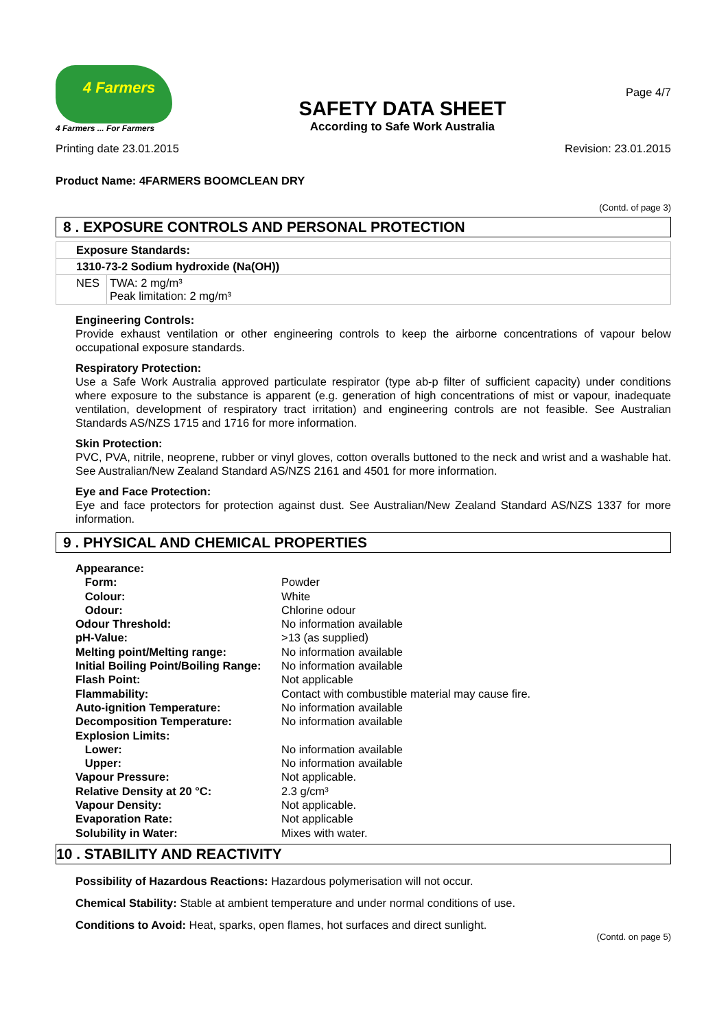4 Farmers
4 Farmers ... For Farmers
SAFETY DATA SHEET
According to Safe Work Australia
Page 4/7
Printing date 23.01.2015 Revision: 23.01.2015
Product Name: 4FARMERS BOOMCLEAN DRY
(Contd. of page 3)
8 . EXPOSURE CONTROLS AND PERSONAL PROTECTION
| Exposure Standards: | |
| 1310-73-2 Sodium hydroxide (Na(OH)) | |
| NES | TWA: 2 mg/m³ Peak limitation: 2 mg/m³ |
Engineering Controls:
Provide exhaust ventilation or other engineering controls to keep the airborne concentrations of vapour below occupational exposure standards.
Respiratory Protection:
Use a Safe Work Australia approved particulate respirator (type ab-p filter of sufficient capacity) under conditions where exposure to the substance is apparent (e.g. generation of high concentrations of mist or vapour, inadequate ventilation, development of respiratory tract irritation) and engineering controls are not feasible. See Australian Standards AS/NZS 1715 and 1716 for more information.
Skin Protection:
PVC, PVA, nitrile, neoprene, rubber or vinyl gloves, cotton overalls buttoned to the neck and wrist and a washable hat. See Australian/New Zealand Standard AS/NZS 2161 and 4501 for more information.
Eye and Face Protection:
Eye and face protectors for protection against dust. See Australian/New Zealand Standard AS/NZS 1337 for more information.
9 . PHYSICAL AND CHEMICAL PROPERTIES
| Appearance: | |
| Form: | Powder |
| Colour: | White |
| Odour: | Chlorine odour |
| Odour Threshold: | No information available |
| pH-Value: | >13 (as supplied) |
| Melting point/Melting range: | No information available |
| Initial Boiling Point/Boiling Range: | No information available |
| Flash Point: | Not applicable |
| Flammability: | Contact with combustible material may cause fire. |
| Auto-ignition Temperature: | No information available |
| Decomposition Temperature: | No information available |
| Explosion Limits: | |
| Lower: | No information available |
| Upper: | No information available |
| Vapour Pressure: | Not applicable. |
| Relative Density at 20 °C: | 2.3 g/cm³ |
| Vapour Density: | Not applicable. |
| Evaporation Rate: | Not applicable |
| Solubility in Water: | Mixes with water. |
10 . STABILITY AND REACTIVITY
Possibility of Hazardous Reactions: Hazardous polymerisation will not occur.
Chemical Stability: Stable at ambient temperature and under normal conditions of use.
Conditions to Avoid: Heat, sparks, open flames, hot surfaces and direct sunlight.
(Contd. on page 5)